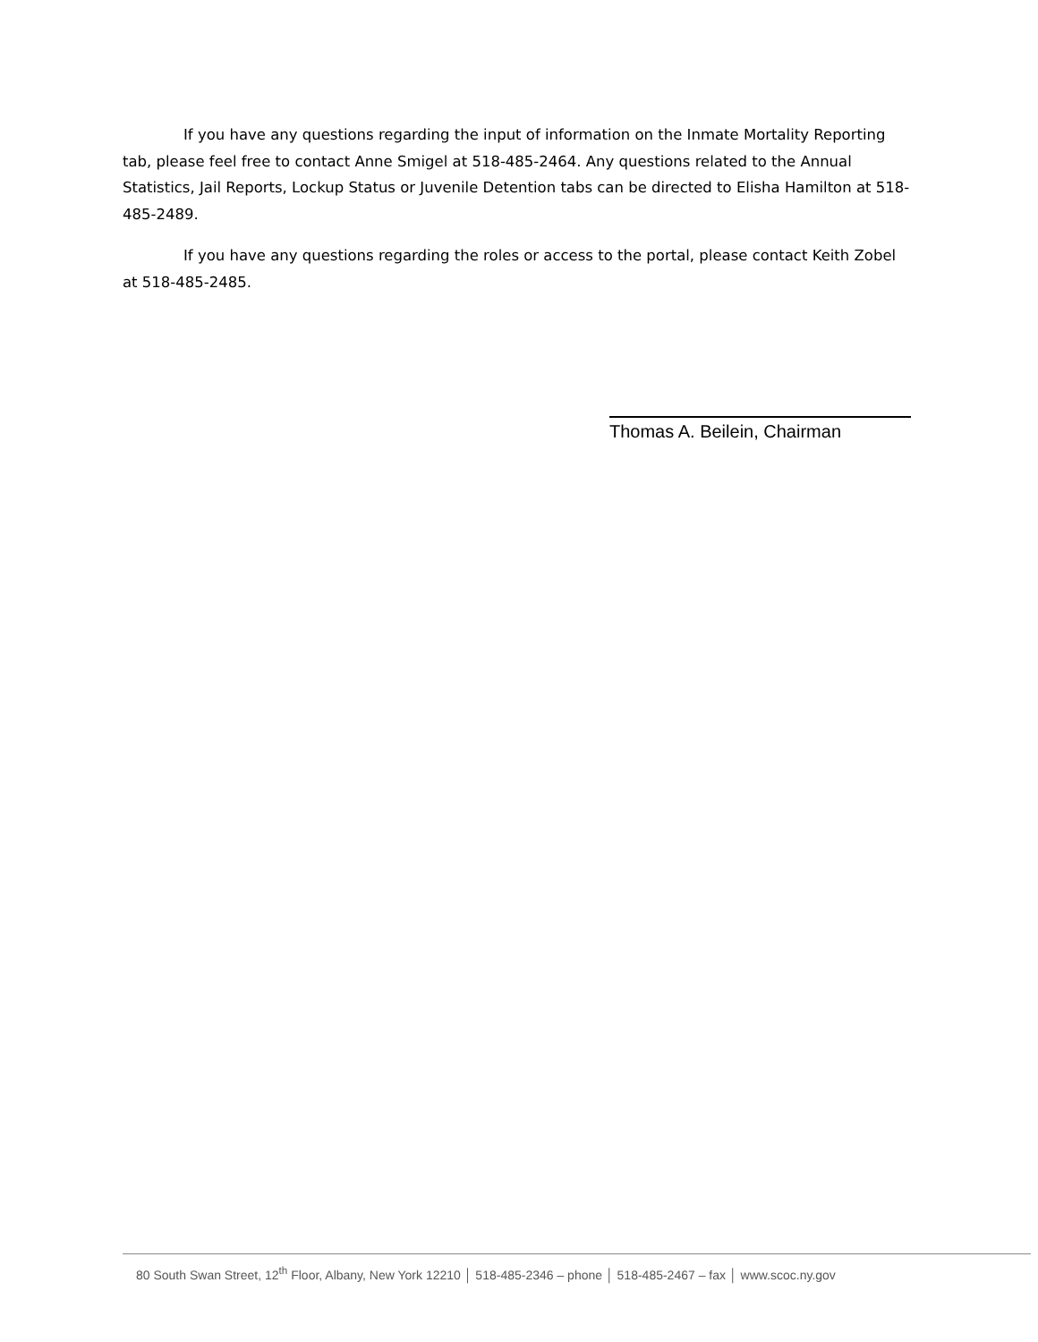If you have any questions regarding the input of information on the Inmate Mortality Reporting tab, please feel free to contact Anne Smigel at 518-485-2464. Any questions related to the Annual Statistics, Jail Reports, Lockup Status or Juvenile Detention tabs can be directed to Elisha Hamilton at 518-485-2489.
If you have any questions regarding the roles or access to the portal, please contact Keith Zobel at 518-485-2485.
Thomas A. Beilein, Chairman
80 South Swan Street, 12<sup>th</sup> Floor, Albany, New York 12210 │ 518-485-2346 – phone │ 518-485-2467 – fax │ www.scoc.ny.gov